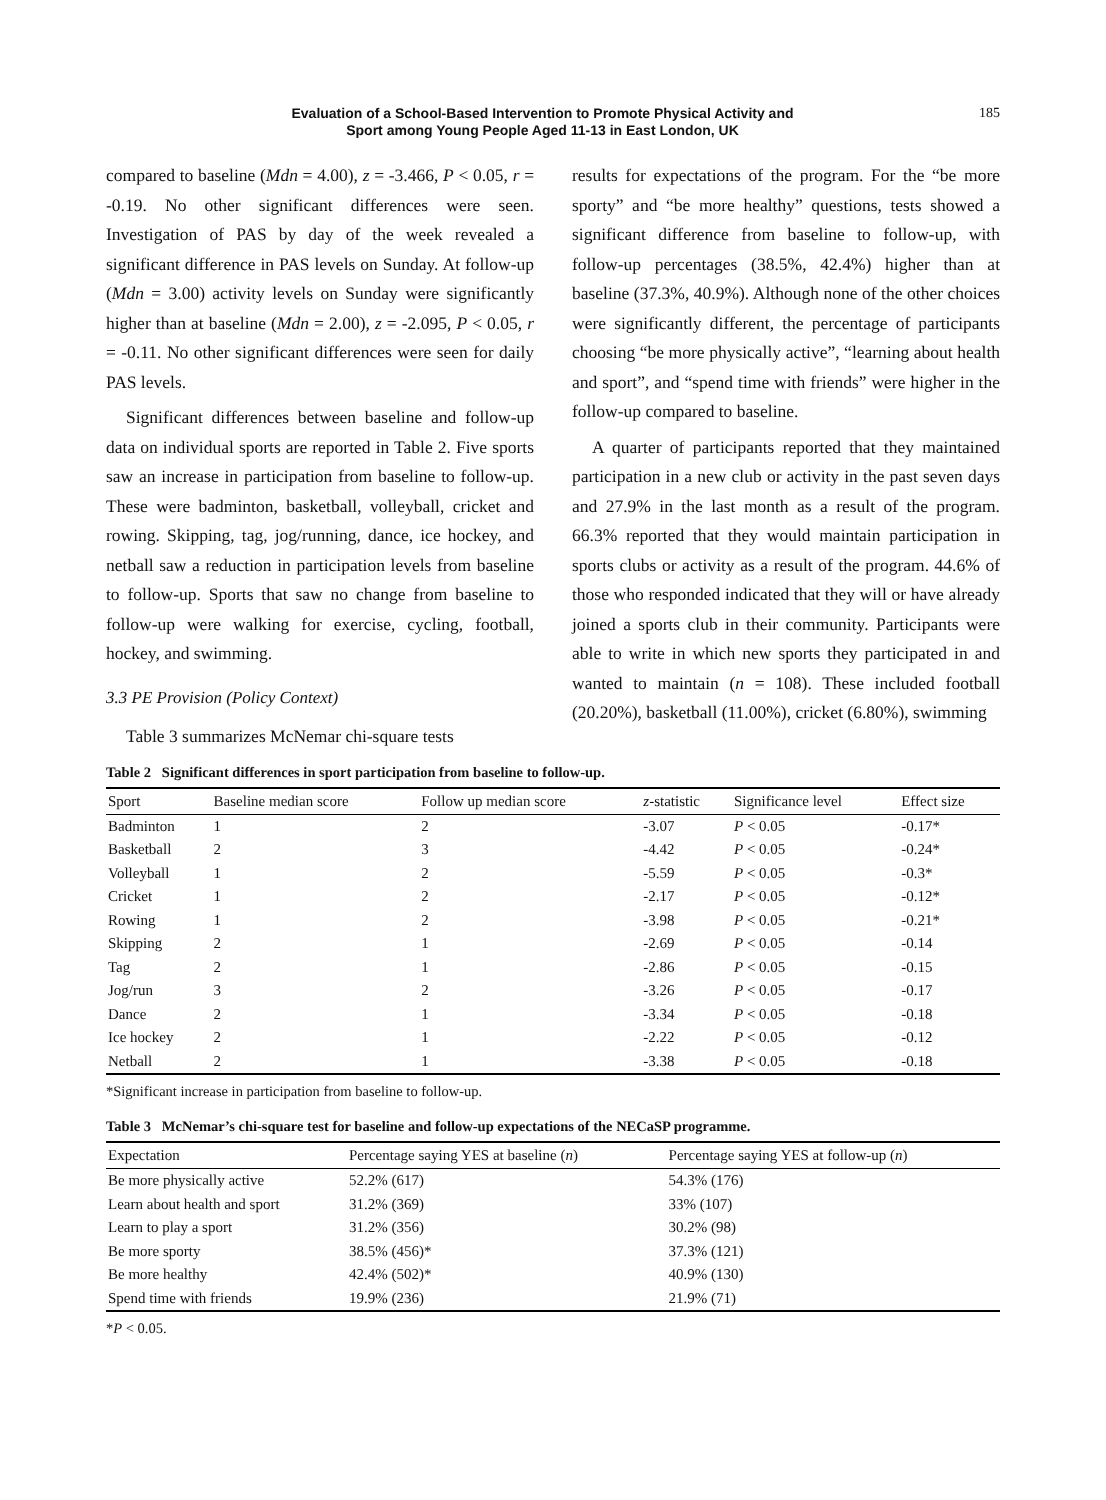Evaluation of a School-Based Intervention to Promote Physical Activity and
Sport among Young People Aged 11-13 in East London, UK
185
compared to baseline (Mdn = 4.00), z = -3.466, P < 0.05, r = -0.19. No other significant differences were seen. Investigation of PAS by day of the week revealed a significant difference in PAS levels on Sunday. At follow-up (Mdn = 3.00) activity levels on Sunday were significantly higher than at baseline (Mdn = 2.00), z = -2.095, P < 0.05, r = -0.11. No other significant differences were seen for daily PAS levels.
Significant differences between baseline and follow-up data on individual sports are reported in Table 2. Five sports saw an increase in participation from baseline to follow-up. These were badminton, basketball, volleyball, cricket and rowing. Skipping, tag, jog/running, dance, ice hockey, and netball saw a reduction in participation levels from baseline to follow-up. Sports that saw no change from baseline to follow-up were walking for exercise, cycling, football, hockey, and swimming.
3.3 PE Provision (Policy Context)
Table 3 summarizes McNemar chi-square tests
results for expectations of the program. For the “be more sporty” and “be more healthy” questions, tests showed a significant difference from baseline to follow-up, with follow-up percentages (38.5%, 42.4%) higher than at baseline (37.3%, 40.9%). Although none of the other choices were significantly different, the percentage of participants choosing “be more physically active”, “learning about health and sport”, and “spend time with friends” were higher in the follow-up compared to baseline.
A quarter of participants reported that they maintained participation in a new club or activity in the past seven days and 27.9% in the last month as a result of the program. 66.3% reported that they would maintain participation in sports clubs or activity as a result of the program. 44.6% of those who responded indicated that they will or have already joined a sports club in their community. Participants were able to write in which new sports they participated in and wanted to maintain (n = 108). These included football (20.20%), basketball (11.00%), cricket (6.80%), swimming
Table 2 Significant differences in sport participation from baseline to follow-up.
| Sport | Baseline median score | Follow up median score | z -statistic | Significance level | Effect size |
| --- | --- | --- | --- | --- | --- |
| Badminton | 1 | 2 | -3.07 | P < 0.05 | -0.17* |
| Basketball | 2 | 3 | -4.42 | P < 0.05 | -0.24* |
| Volleyball | 1 | 2 | -5.59 | P < 0.05 | -0.3* |
| Cricket | 1 | 2 | -2.17 | P < 0.05 | -0.12* |
| Rowing | 1 | 2 | -3.98 | P < 0.05 | -0.21* |
| Skipping | 2 | 1 | -2.69 | P < 0.05 | -0.14 |
| Tag | 2 | 1 | -2.86 | P < 0.05 | -0.15 |
| Jog/run | 3 | 2 | -3.26 | P < 0.05 | -0.17 |
| Dance | 2 | 1 | -3.34 | P < 0.05 | -0.18 |
| Ice hockey | 2 | 1 | -2.22 | P < 0.05 | -0.12 |
| Netball | 2 | 1 | -3.38 | P < 0.05 | -0.18 |
*Significant increase in participation from baseline to follow-up.
Table 3 McNemar’s chi-square test for baseline and follow-up expectations of the NECaSP programme.
| Expectation | Percentage saying YES at baseline ( n ) | Percentage saying YES at follow-up ( n ) |
| --- | --- | --- |
| Be more physically active | 52.2% (617) | 54.3% (176) |
| Learn about health and sport | 31.2% (369) | 33% (107) |
| Learn to play a sport | 31.2% (356) | 30.2% (98) |
| Be more sporty | 38.5% (456)* | 37.3% (121) |
| Be more healthy | 42.4% (502)* | 40.9% (130) |
| Spend time with friends | 19.9% (236) | 21.9% (71) |
*P < 0.05.